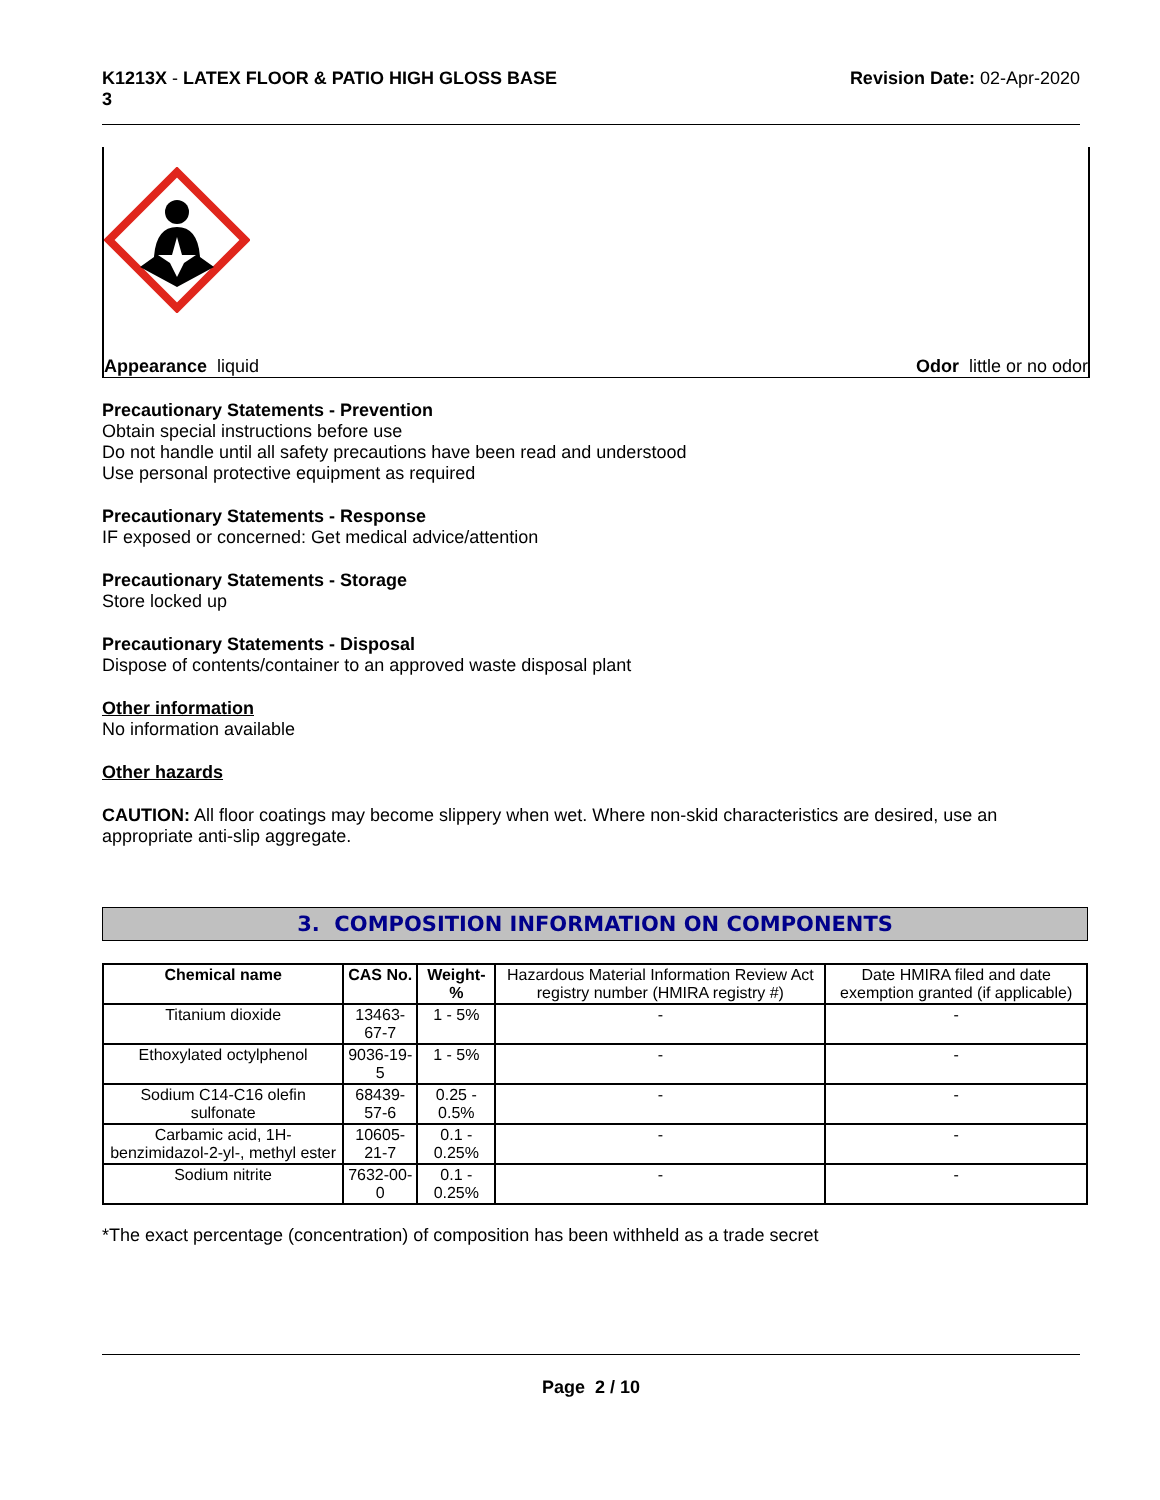K1213X - LATEX FLOOR & PATIO HIGH GLOSS BASE
3
Revision Date: 02-Apr-2020
Appearance liquid Odor little or no odor
Precautionary Statements - Prevention
Obtain special instructions before use
Do not handle until all safety precautions have been read and understood
Use personal protective equipment as required
Precautionary Statements - Response
IF exposed or concerned: Get medical advice/attention
Precautionary Statements - Storage
Store locked up
Precautionary Statements - Disposal
Dispose of contents/container to an approved waste disposal plant
Other information
No information available
Other hazards
CAUTION: All floor coatings may become slippery when wet. Where non-skid characteristics are desired, use an appropriate anti-slip aggregate.
3. COMPOSITION INFORMATION ON COMPONENTS
| Chemical name | CAS No. | Weight-% | Hazardous Material Information Review Act registry number (HMIRA registry #) | Date HMIRA filed and date exemption granted (if applicable) |
| Titanium dioxide | 13463-67-7 | 1 - 5% | - | - |
| Ethoxylated octylphenol | 9036-19-5 | 1 - 5% | - | - |
| Sodium C14-C16 olefin sulfonate | 68439-57-6 | 0.25 - 0.5% | - | - |
| Carbamic acid, 1H-benzimidazol-2-yl-, methyl ester | 10605-21-7 | 0.1 - 0.25% | - | - |
| Sodium nitrite | 7632-00-0 | 0.1 - 0.25% | - | - |
*The exact percentage (concentration) of composition has been withheld as a trade secret
Page 2 / 10